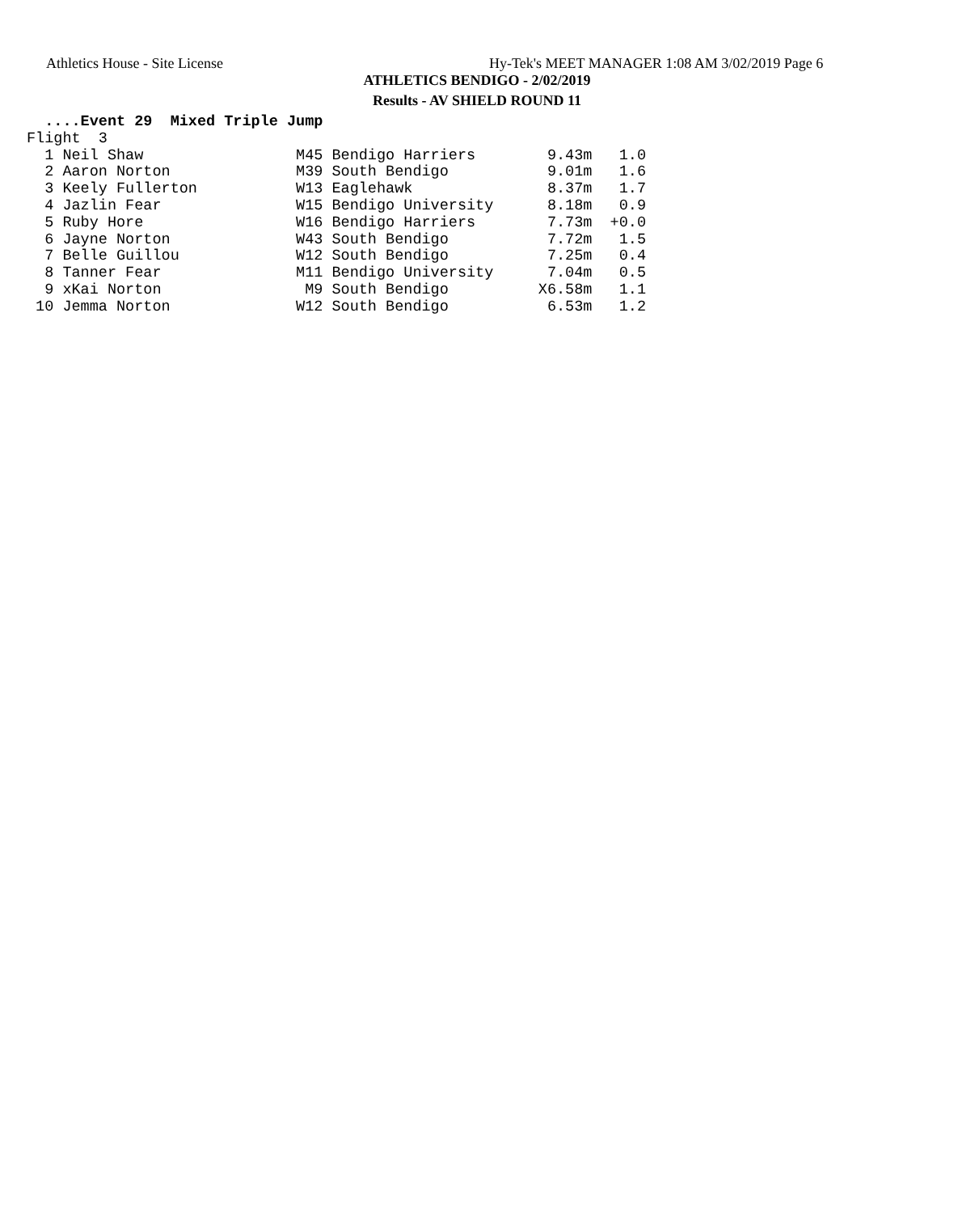Athletics House - Site License Hy-Tek's MEET MANAGER 1:08 AM 3/02/2019 Page 6
ATHLETICS BENDIGO - 2/02/2019
Results - AV SHIELD ROUND 11
  ....Event 29  Mixed Triple Jump
| Place |
| --- |
Flight  3
  1 Neil Shaw                 M45 Bendigo Harriers        9.43m   1.0
  2 Aaron Norton              M39 South Bendigo           9.01m   1.6
  3 Keely Fullerton           W13 Eaglehawk               8.37m   1.7
  4 Jazlin Fear               W15 Bendigo University      8.18m   0.9
  5 Ruby Hore                 W16 Bendigo Harriers        7.73m  +0.0
  6 Jayne Norton              W43 South Bendigo           7.72m   1.5
  7 Belle Guillou             W12 South Bendigo           7.25m   0.4
  8 Tanner Fear               M11 Bendigo University      7.04m   0.5
  9 xKai Norton                M9 South Bendigo          X6.58m   1.1
 10 Jemma Norton              W12 South Bendigo           6.53m   1.2